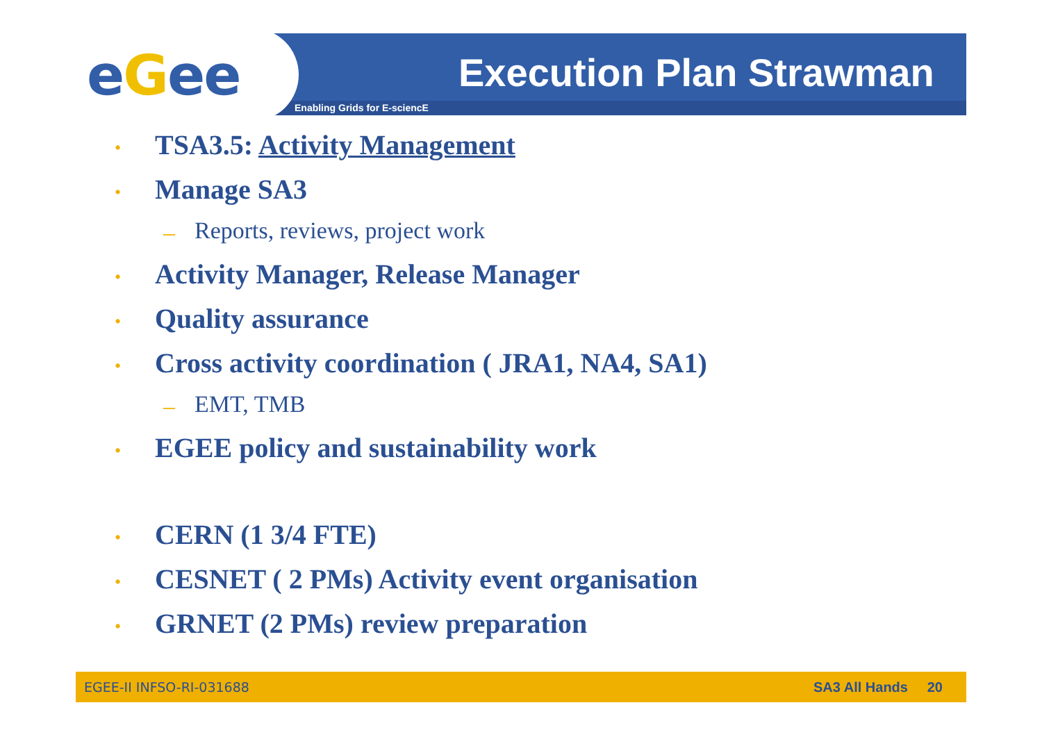eGee Execution Plan Strawman
Enabling Grids for E-sciencE
• TSA3.5: Activity Management
• Manage SA3
– Reports, reviews, project work
• Activity Manager, Release Manager
• Quality assurance
• Cross activity coordination ( JRA1, NA4, SA1)
– EMT, TMB
• EGEE policy and sustainability work
• CERN (1 3/4 FTE)
• CESNET ( 2 PMs) Activity event organisation
• GRNET (2 PMs) review preparation
EGEE-II INFSO-RI-031688 SA3 All Hands 20